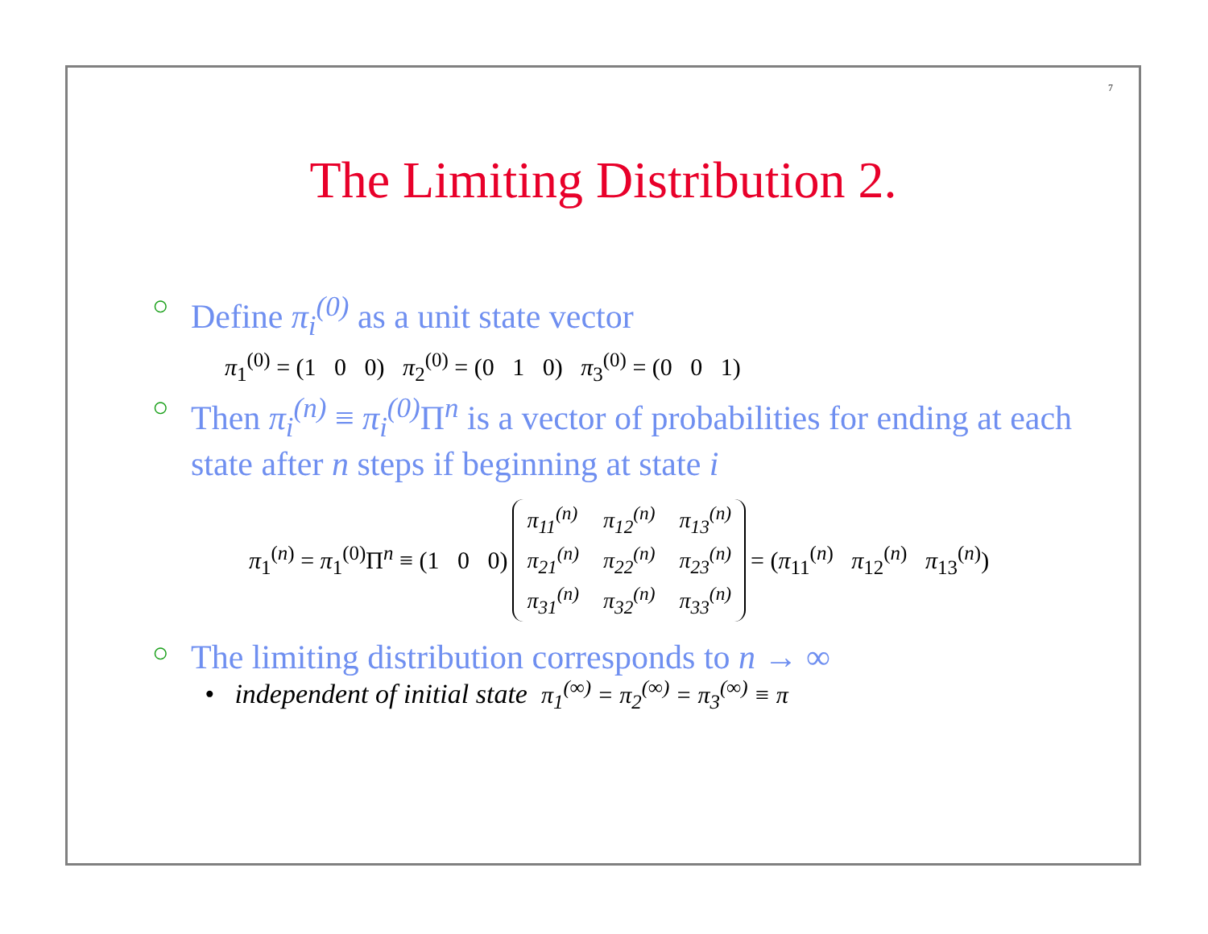7
The Limiting Distribution 2.
○ Define π<sub>i</sub><sup>(0)</sup> as a unit state vector
π<sub>1</sub><sup>(0)</sup> = (1 0 0) π<sub>2</sub><sup>(0)</sup> = (0 1 0) π<sub>3</sub><sup>(0)</sup> = (0 0 1)
○ Then π<sub>i</sub><sup>(n)</sup> ≡ π<sub>i</sub><sup>(0)</sup> Π<sup>n</sup> is a vector of probabilities for ending at each state after n steps if beginning at state i
π<sub>1</sub><sup>(n)</sup> = π<sub>1</sub><sup>(0)</sup>Π<sup>n</sup> ≡ (1 0 0)
| π<sub>11</sub><sup>(n)</sup> | π<sub>12</sub><sup>(n)</sup> | π<sub>13</sub><sup>(n)</sup> |
| π<sub>21</sub><sup>(n)</sup> | π<sub>22</sub><sup>(n)</sup> | π<sub>23</sub><sup>(n)</sup> |
| π<sub>31</sub><sup>(n)</sup> | π<sub>32</sub><sup>(n)</sup> | π<sub>33</sub><sup>(n)</sup> |
= (π<sub>11</sub><sup>(n)</sup> π<sub>12</sub><sup>(n)</sup> π<sub>13</sub><sup>(n)</sup>)
○ The limiting distribution corresponds to n → ∞
• independent of initial state π<sub>1</sub><sup>(∞)</sup> = π<sub>2</sub><sup>(∞)</sup> = π<sub>3</sub><sup>(∞)</sup> ≡ π